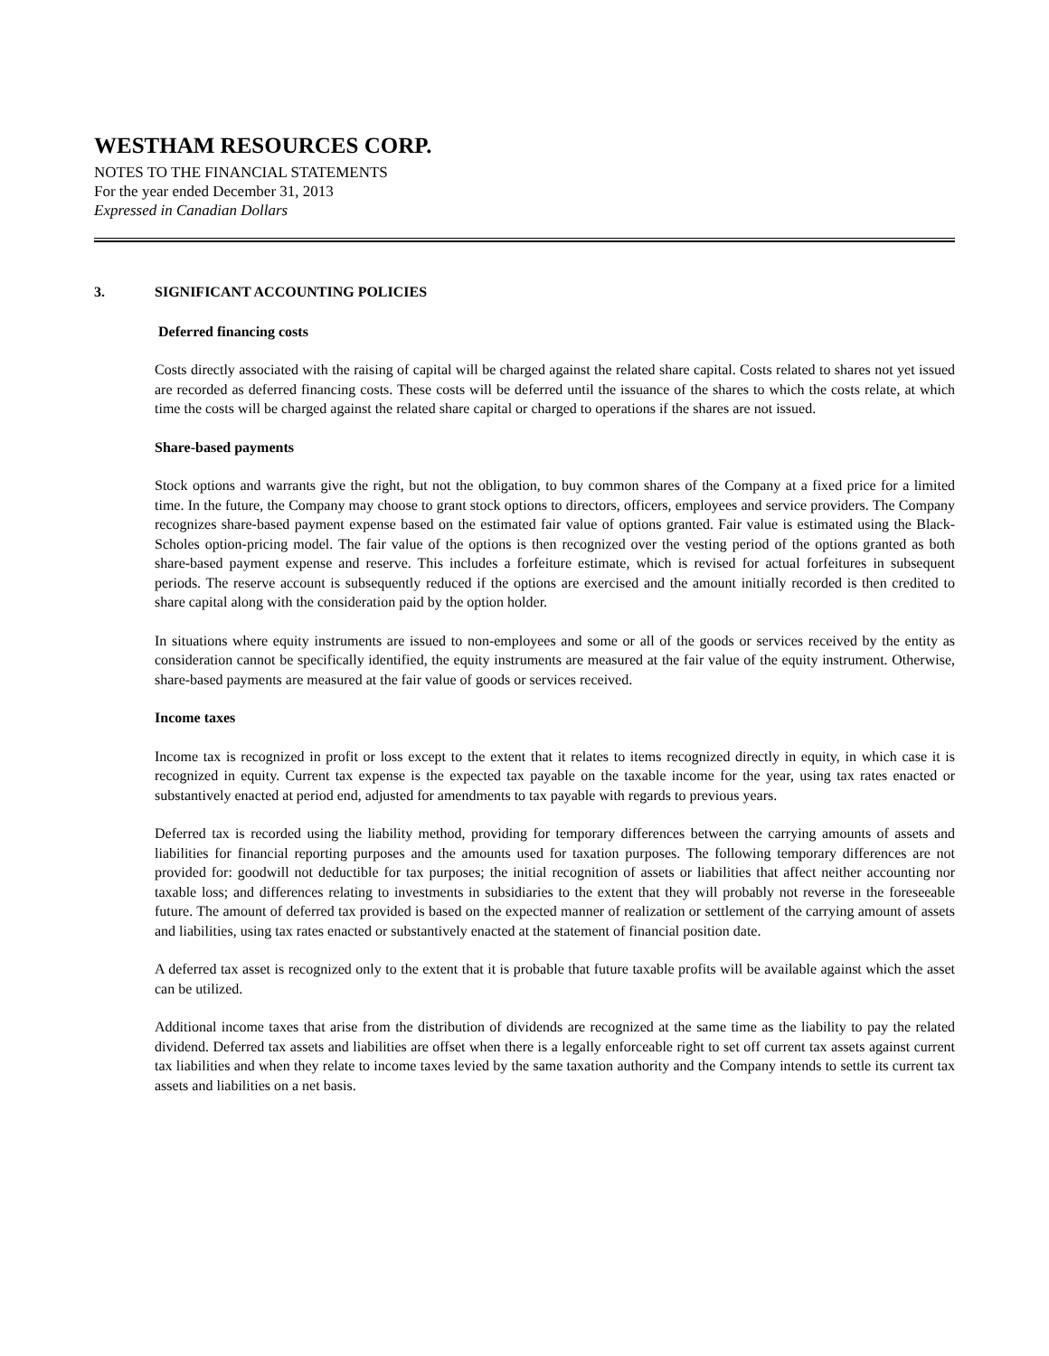WESTHAM RESOURCES CORP.
NOTES TO THE FINANCIAL STATEMENTS
For the year ended December 31, 2013
Expressed in Canadian Dollars
3. SIGNIFICANT ACCOUNTING POLICIES
Deferred financing costs
Costs directly associated with the raising of capital will be charged against the related share capital. Costs related to shares not yet issued are recorded as deferred financing costs. These costs will be deferred until the issuance of the shares to which the costs relate, at which time the costs will be charged against the related share capital or charged to operations if the shares are not issued.
Share-based payments
Stock options and warrants give the right, but not the obligation, to buy common shares of the Company at a fixed price for a limited time. In the future, the Company may choose to grant stock options to directors, officers, employees and service providers. The Company recognizes share-based payment expense based on the estimated fair value of options granted. Fair value is estimated using the Black-Scholes option-pricing model. The fair value of the options is then recognized over the vesting period of the options granted as both share-based payment expense and reserve. This includes a forfeiture estimate, which is revised for actual forfeitures in subsequent periods. The reserve account is subsequently reduced if the options are exercised and the amount initially recorded is then credited to share capital along with the consideration paid by the option holder.
In situations where equity instruments are issued to non-employees and some or all of the goods or services received by the entity as consideration cannot be specifically identified, the equity instruments are measured at the fair value of the equity instrument. Otherwise, share-based payments are measured at the fair value of goods or services received.
Income taxes
Income tax is recognized in profit or loss except to the extent that it relates to items recognized directly in equity, in which case it is recognized in equity. Current tax expense is the expected tax payable on the taxable income for the year, using tax rates enacted or substantively enacted at period end, adjusted for amendments to tax payable with regards to previous years.
Deferred tax is recorded using the liability method, providing for temporary differences between the carrying amounts of assets and liabilities for financial reporting purposes and the amounts used for taxation purposes. The following temporary differences are not provided for: goodwill not deductible for tax purposes; the initial recognition of assets or liabilities that affect neither accounting nor taxable loss; and differences relating to investments in subsidiaries to the extent that they will probably not reverse in the foreseeable future. The amount of deferred tax provided is based on the expected manner of realization or settlement of the carrying amount of assets and liabilities, using tax rates enacted or substantively enacted at the statement of financial position date.
A deferred tax asset is recognized only to the extent that it is probable that future taxable profits will be available against which the asset can be utilized.
Additional income taxes that arise from the distribution of dividends are recognized at the same time as the liability to pay the related dividend. Deferred tax assets and liabilities are offset when there is a legally enforceable right to set off current tax assets against current tax liabilities and when they relate to income taxes levied by the same taxation authority and the Company intends to settle its current tax assets and liabilities on a net basis.